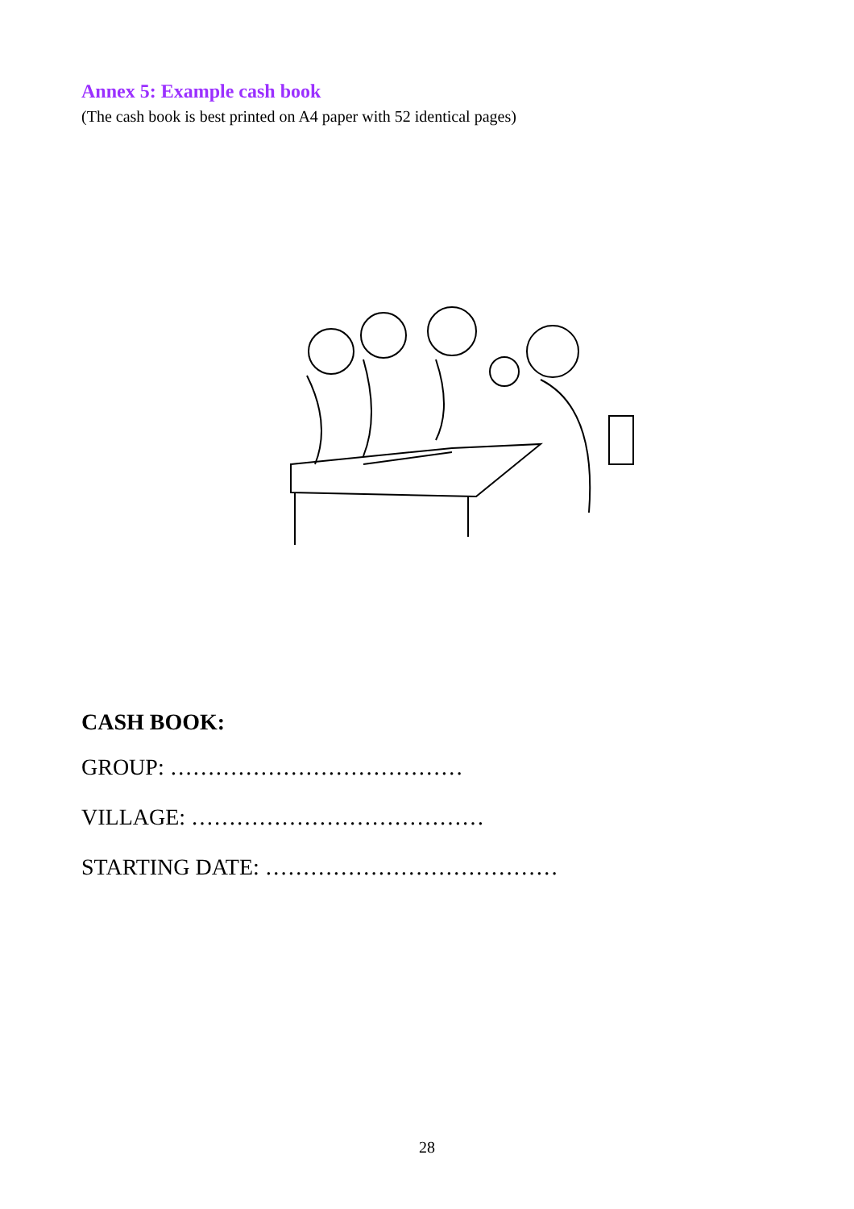Annex 5: Example cash book
(The cash book is best printed on A4 paper with 52 identical pages)
CASH BOOK:
GROUP: …………………………………
VILLAGE: …………………………………
STARTING DATE: …………………………………
28